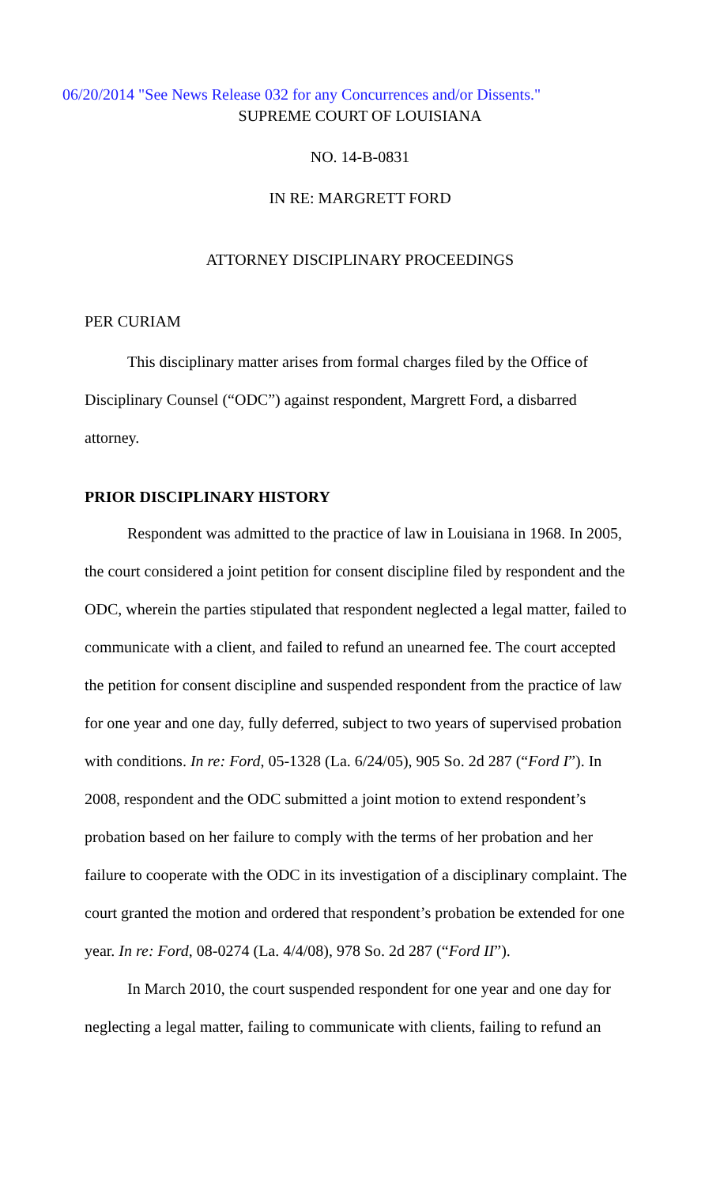06/20/2014 "See News Release 032 for any Concurrences and/or Dissents."
SUPREME COURT OF LOUISIANA
NO. 14-B-0831
IN RE: MARGRETT FORD
ATTORNEY DISCIPLINARY PROCEEDINGS
PER CURIAM
This disciplinary matter arises from formal charges filed by the Office of Disciplinary Counsel (“ODC”) against respondent, Margrett Ford, a disbarred attorney.
PRIOR DISCIPLINARY HISTORY
Respondent was admitted to the practice of law in Louisiana in 1968. In 2005, the court considered a joint petition for consent discipline filed by respondent and the ODC, wherein the parties stipulated that respondent neglected a legal matter, failed to communicate with a client, and failed to refund an unearned fee. The court accepted the petition for consent discipline and suspended respondent from the practice of law for one year and one day, fully deferred, subject to two years of supervised probation with conditions. In re: Ford, 05-1328 (La. 6/24/05), 905 So. 2d 287 (“Ford I”). In 2008, respondent and the ODC submitted a joint motion to extend respondent’s probation based on her failure to comply with the terms of her probation and her failure to cooperate with the ODC in its investigation of a disciplinary complaint. The court granted the motion and ordered that respondent’s probation be extended for one year. In re: Ford, 08-0274 (La. 4/4/08), 978 So. 2d 287 (“Ford II”).
In March 2010, the court suspended respondent for one year and one day for neglecting a legal matter, failing to communicate with clients, failing to refund an